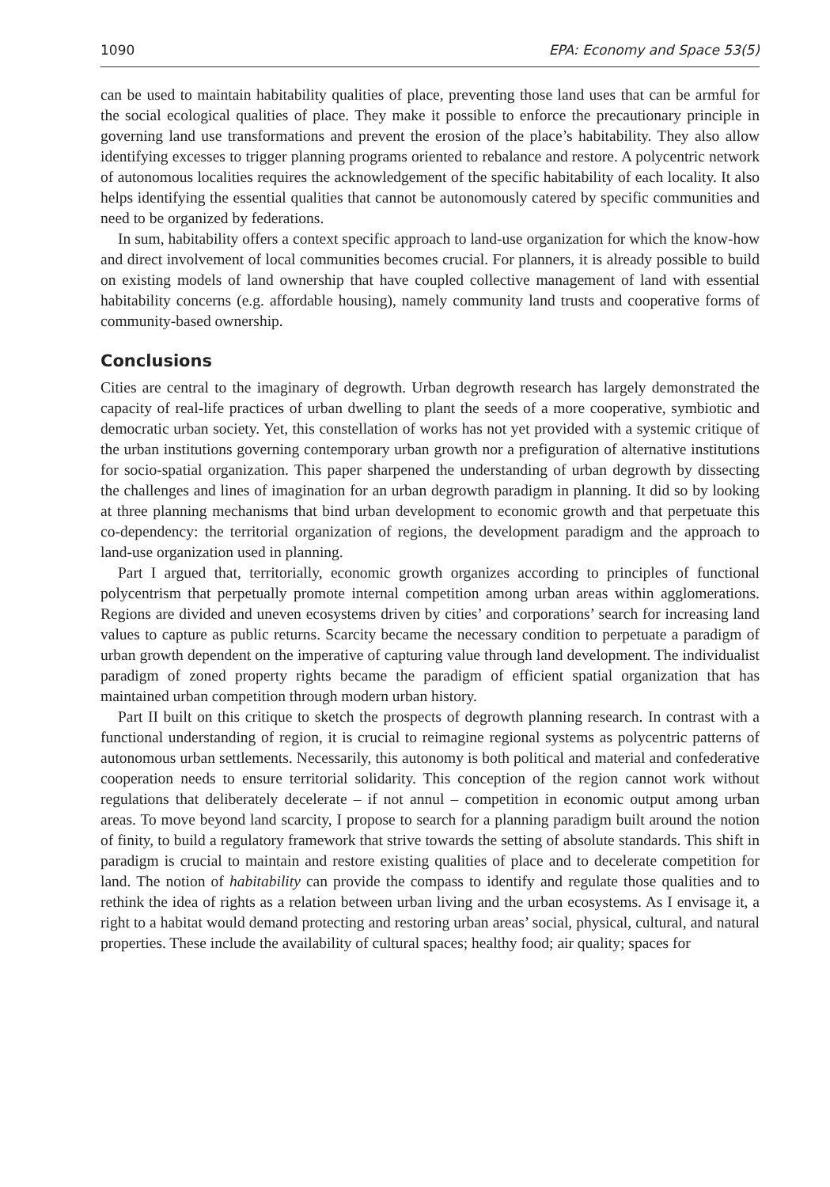1090 EPA: Economy and Space 53(5)
can be used to maintain habitability qualities of place, preventing those land uses that can be armful for the social ecological qualities of place. They make it possible to enforce the precautionary principle in governing land use transformations and prevent the erosion of the place’s habitability. They also allow identifying excesses to trigger planning programs oriented to rebalance and restore. A polycentric network of autonomous localities requires the acknowledgement of the specific habitability of each locality. It also helps identifying the essential qualities that cannot be autonomously catered by specific communities and need to be organized by federations.
In sum, habitability offers a context specific approach to land-use organization for which the know-how and direct involvement of local communities becomes crucial. For planners, it is already possible to build on existing models of land ownership that have coupled collective management of land with essential habitability concerns (e.g. affordable housing), namely community land trusts and cooperative forms of community-based ownership.
Conclusions
Cities are central to the imaginary of degrowth. Urban degrowth research has largely demonstrated the capacity of real-life practices of urban dwelling to plant the seeds of a more cooperative, symbiotic and democratic urban society. Yet, this constellation of works has not yet provided with a systemic critique of the urban institutions governing contemporary urban growth nor a prefiguration of alternative institutions for socio-spatial organization. This paper sharpened the understanding of urban degrowth by dissecting the challenges and lines of imagination for an urban degrowth paradigm in planning. It did so by looking at three planning mechanisms that bind urban development to economic growth and that perpetuate this co-dependency: the territorial organization of regions, the development paradigm and the approach to land-use organization used in planning.
Part I argued that, territorially, economic growth organizes according to principles of functional polycentrism that perpetually promote internal competition among urban areas within agglomerations. Regions are divided and uneven ecosystems driven by cities’ and corporations’ search for increasing land values to capture as public returns. Scarcity became the necessary condition to perpetuate a paradigm of urban growth dependent on the imperative of capturing value through land development. The individualist paradigm of zoned property rights became the paradigm of efficient spatial organization that has maintained urban competition through modern urban history.
Part II built on this critique to sketch the prospects of degrowth planning research. In contrast with a functional understanding of region, it is crucial to reimagine regional systems as polycentric patterns of autonomous urban settlements. Necessarily, this autonomy is both political and material and confederative cooperation needs to ensure territorial solidarity. This conception of the region cannot work without regulations that deliberately decelerate – if not annul – competition in economic output among urban areas. To move beyond land scarcity, I propose to search for a planning paradigm built around the notion of finity, to build a regulatory framework that strive towards the setting of absolute standards. This shift in paradigm is crucial to maintain and restore existing qualities of place and to decelerate competition for land. The notion of habitability can provide the compass to identify and regulate those qualities and to rethink the idea of rights as a relation between urban living and the urban ecosystems. As I envisage it, a right to a habitat would demand protecting and restoring urban areas’ social, physical, cultural, and natural properties. These include the availability of cultural spaces; healthy food; air quality; spaces for